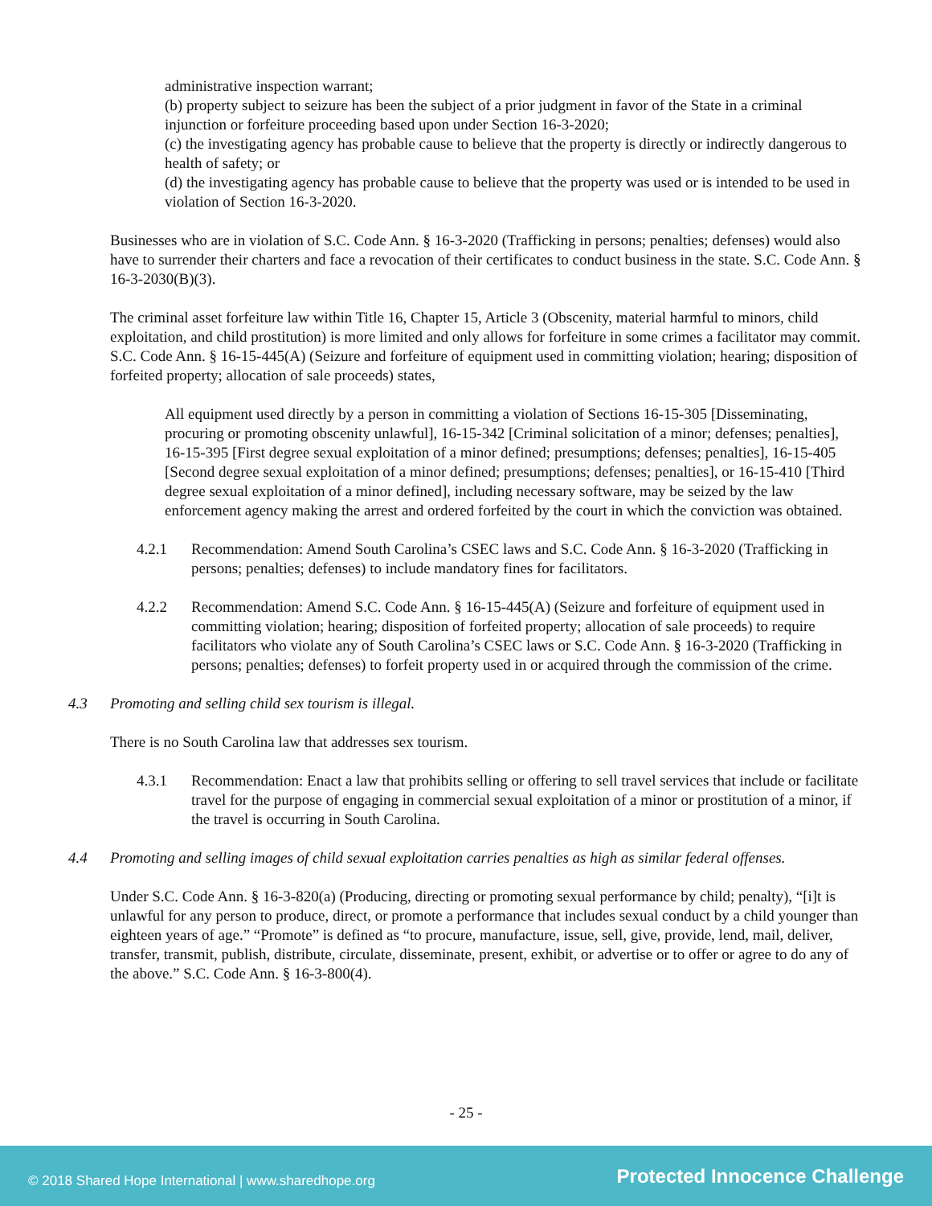administrative inspection warrant;
(b) property subject to seizure has been the subject of a prior judgment in favor of the State in a criminal injunction or forfeiture proceeding based upon under Section 16-3-2020;
(c) the investigating agency has probable cause to believe that the property is directly or indirectly dangerous to health of safety; or
(d) the investigating agency has probable cause to believe that the property was used or is intended to be used in violation of Section 16-3-2020.
Businesses who are in violation of S.C. Code Ann. § 16-3-2020 (Trafficking in persons; penalties; defenses) would also have to surrender their charters and face a revocation of their certificates to conduct business in the state. S.C. Code Ann. § 16-3-2030(B)(3).
The criminal asset forfeiture law within Title 16, Chapter 15, Article 3 (Obscenity, material harmful to minors, child exploitation, and child prostitution) is more limited and only allows for forfeiture in some crimes a facilitator may commit. S.C. Code Ann. § 16-15-445(A) (Seizure and forfeiture of equipment used in committing violation; hearing; disposition of forfeited property; allocation of sale proceeds) states,
All equipment used directly by a person in committing a violation of Sections 16-15-305 [Disseminating, procuring or promoting obscenity unlawful], 16-15-342 [Criminal solicitation of a minor; defenses; penalties], 16-15-395 [First degree sexual exploitation of a minor defined; presumptions; defenses; penalties], 16-15-405 [Second degree sexual exploitation of a minor defined; presumptions; defenses; penalties], or 16-15-410 [Third degree sexual exploitation of a minor defined], including necessary software, may be seized by the law enforcement agency making the arrest and ordered forfeited by the court in which the conviction was obtained.
4.2.1 Recommendation: Amend South Carolina’s CSEC laws and S.C. Code Ann. § 16-3-2020 (Trafficking in persons; penalties; defenses) to include mandatory fines for facilitators.
4.2.2 Recommendation: Amend S.C. Code Ann. § 16-15-445(A) (Seizure and forfeiture of equipment used in committing violation; hearing; disposition of forfeited property; allocation of sale proceeds) to require facilitators who violate any of South Carolina’s CSEC laws or S.C. Code Ann. § 16-3-2020 (Trafficking in persons; penalties; defenses) to forfeit property used in or acquired through the commission of the crime.
4.3 Promoting and selling child sex tourism is illegal.
There is no South Carolina law that addresses sex tourism.
4.3.1 Recommendation: Enact a law that prohibits selling or offering to sell travel services that include or facilitate travel for the purpose of engaging in commercial sexual exploitation of a minor or prostitution of a minor, if the travel is occurring in South Carolina.
4.4 Promoting and selling images of child sexual exploitation carries penalties as high as similar federal offenses.
Under S.C. Code Ann. § 16-3-820(a) (Producing, directing or promoting sexual performance by child; penalty), “[i]t is unlawful for any person to produce, direct, or promote a performance that includes sexual conduct by a child younger than eighteen years of age.” “Promote” is defined as “to procure, manufacture, issue, sell, give, provide, lend, mail, deliver, transfer, transmit, publish, distribute, circulate, disseminate, present, exhibit, or advertise or to offer or agree to do any of the above.” S.C. Code Ann. § 16-3-800(4).
- 25 -
© 2018 Shared Hope International | www.sharedhope.org Protected Innocence Challenge